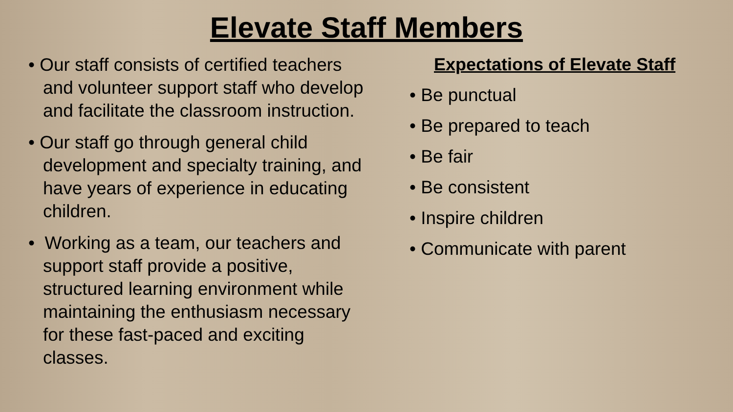Elevate Staff Members
• Our staff consists of certified teachers and volunteer support staff who develop and facilitate the classroom instruction.
• Our staff go through general child development and specialty training, and have years of experience in educating children.
• Working as a team, our teachers and support staff provide a positive, structured learning environment while maintaining the enthusiasm necessary for these fast-paced and exciting classes.
Expectations of Elevate Staff
• Be punctual
• Be prepared to teach
• Be fair
• Be consistent
• Inspire children
• Communicate with parent